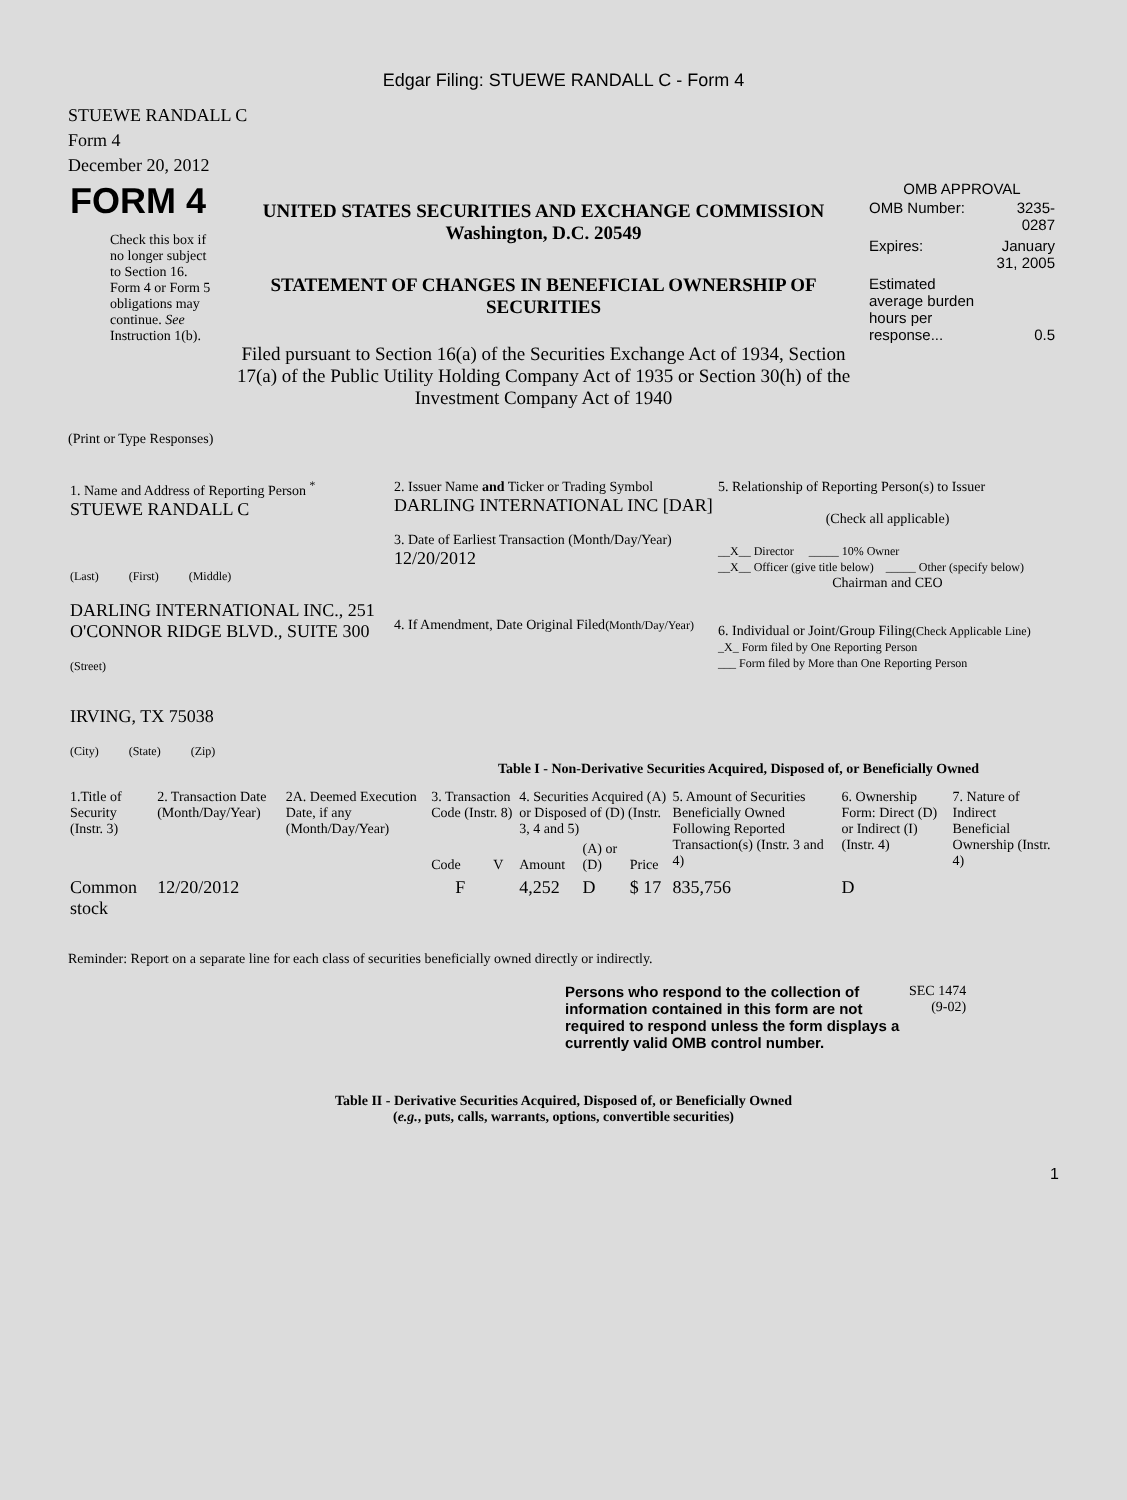Edgar Filing: STUEWE RANDALL C - Form 4
STUEWE RANDALL C
Form 4
December 20, 2012
| FORM 4 Check this box if no longer subject to Section 16. Form 4 or Form 5 obligations may continue. See Instruction 1(b). | UNITED STATES SECURITIES AND EXCHANGE COMMISSION Washington, D.C. 20549 STATEMENT OF CHANGES IN BENEFICIAL OWNERSHIP OF SECURITIES Filed pursuant to Section 16(a) of the Securities Exchange Act of 1934, Section 17(a) of the Public Utility Holding Company Act of 1935 or Section 30(h) of the Investment Company Act of 1940 | OMB APPROVAL / OMB Number: / 3235-0287 / / Expires: / January 31, 2005 / / Estimated average burden hours per response... / 0.5 / |
(Print or Type Responses)
| 1. Name and Address of Reporting Person <sup>*</sup> STUEWE RANDALL C (Last) (First) (Middle) DARLING INTERNATIONAL INC., 251 O'CONNOR RIDGE BLVD., SUITE 300 (Street) IRVING, TX 75038 (City) (State) (Zip) | 2. Issuer Name and Ticker or Trading Symbol DARLING INTERNATIONAL INC [DAR] 3. Date of Earliest Transaction (Month/Day/Year) 12/20/2012 4. If Amendment, Date Original Filed (Month/Day/Year) | 5. Relationship of Reporting Person(s) to Issuer (Check all applicable) __X__ Director _____ 10% Owner __X__ Officer (give title below) _____ Other (specify below) Chairman and CEO 6. Individual or Joint/Group Filing (Check Applicable Line) _X_ Form filed by One Reporting Person ___ Form filed by More than One Reporting Person |
Table I - Non-Derivative Securities Acquired, Disposed of, or Beneficially Owned
| 1.Title of Security (Instr. 3) | 2. Transaction Date (Month/Day/Year) | 2A. Deemed Execution Date, if any (Month/Day/Year) | 3. Transaction Code (Instr. 8) | | 4. Securities Acquired (A) or Disposed of (D) (Instr. 3, 4 and 5) | | | 5. Amount of Securities Beneficially Owned Following Reported Transaction(s) (Instr. 3 and 4) | 6. Ownership Form: Direct (D) or Indirect (I) (Instr. 4) | 7. Nature of Indirect Beneficial Ownership (Instr. 4) |
| --- | --- | --- | --- | --- | --- | --- | --- | --- | --- | --- |
| | | | Code | V | Amount | (A) or (D) | Price | | | |
| Common stock | 12/20/2012 | | F | | 4,252 | D | $ 17 | 835,756 | D | |
Reminder: Report on a separate line for each class of securities beneficially owned directly or indirectly.
| Persons who respond to the collection of information contained in this form are not required to respond unless the form displays a currently valid OMB control number. | SEC 1474 (9-02) |
Table II - Derivative Securities Acquired, Disposed of, or Beneficially Owned
(e.g., puts, calls, warrants, options, convertible securities)
1